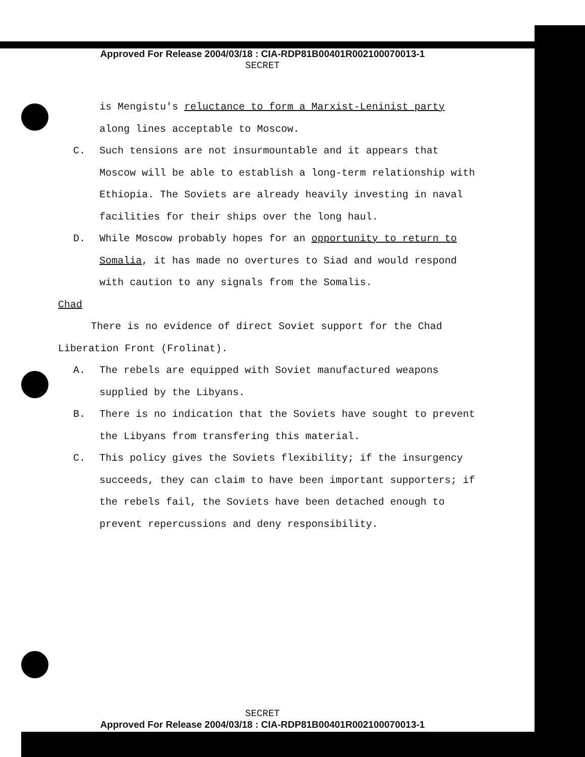Approved For Release 2004/03/18 : CIA-RDP81B00401R002100070013-1
SECRET
is Mengistu's reluctance to form a Marxist-Leninist party along lines acceptable to Moscow.
C. Such tensions are not insurmountable and it appears that Moscow will be able to establish a long-term relationship with Ethiopia. The Soviets are already heavily investing in naval facilities for their ships over the long haul.
D. While Moscow probably hopes for an opportunity to return to Somalia, it has made no overtures to Siad and would respond with caution to any signals from the Somalis.
Chad
There is no evidence of direct Soviet support for the Chad Liberation Front (Frolinat).
A. The rebels are equipped with Soviet manufactured weapons supplied by the Libyans.
B. There is no indication that the Soviets have sought to prevent the Libyans from transfering this material.
C. This policy gives the Soviets flexibility; if the insurgency succeeds, they can claim to have been important supporters; if the rebels fail, the Soviets have been detached enough to prevent repercussions and deny responsibility.
SECRET
Approved For Release 2004/03/18 : CIA-RDP81B00401R002100070013-1